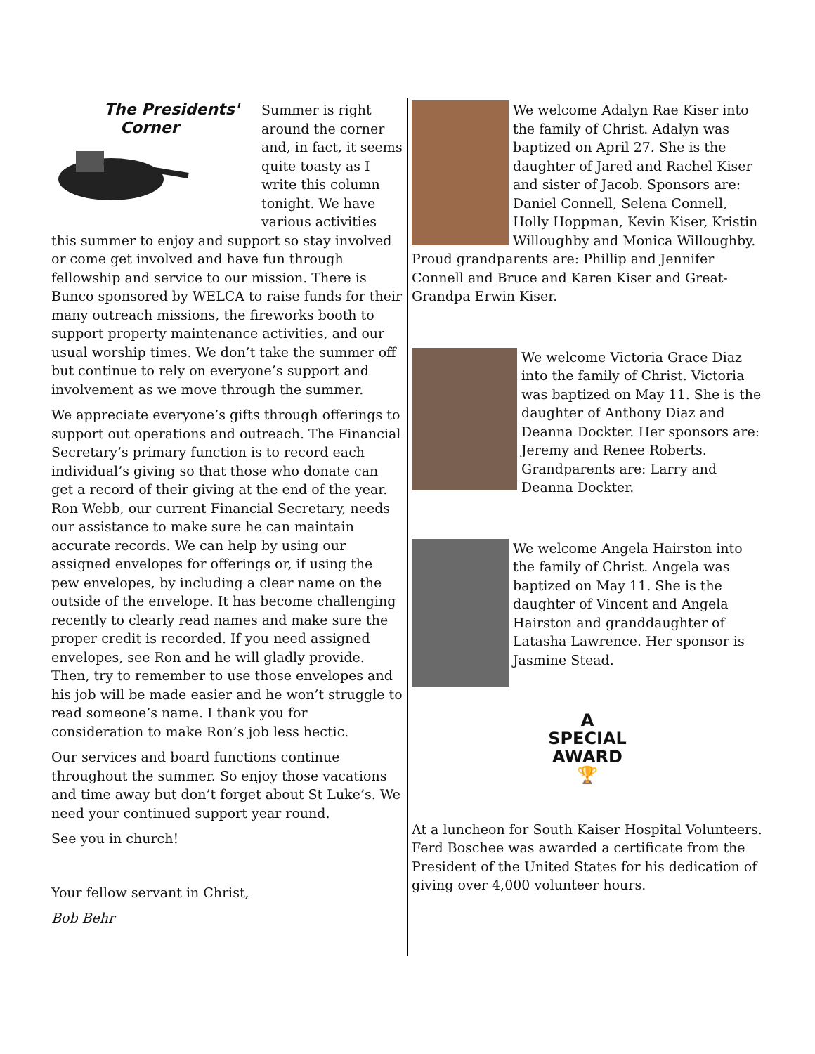The Presidents'
Corner
Summer is right around the corner and, in fact, it seems quite toasty as I write this column tonight. We have various activities this summer to enjoy and support so stay involved or come get involved and have fun through fellowship and service to our mission. There is Bunco sponsored by WELCA to raise funds for their many outreach missions, the fireworks booth to support property maintenance activities, and our usual worship times. We don’t take the summer off but continue to rely on everyone’s support and involvement as we move through the summer.
We appreciate everyone’s gifts through offerings to support out operations and outreach. The Financial Secretary’s primary function is to record each individual’s giving so that those who donate can get a record of their giving at the end of the year. Ron Webb, our current Financial Secretary, needs our assistance to make sure he can maintain accurate records. We can help by using our assigned envelopes for offerings or, if using the pew envelopes, by including a clear name on the outside of the envelope. It has become challenging recently to clearly read names and make sure the proper credit is recorded. If you need assigned envelopes, see Ron and he will gladly provide. Then, try to remember to use those envelopes and his job will be made easier and he won’t struggle to read someone’s name. I thank you for consideration to make Ron’s job less hectic.
Our services and board functions continue throughout the summer. So enjoy those vacations and time away but don’t forget about St Luke’s. We need your continued support year round.
See you in church!
Your fellow servant in Christ,
Bob Behr
We welcome Adalyn Rae Kiser into the family of Christ. Adalyn was baptized on April 27. She is the daughter of Jared and Rachel Kiser and sister of Jacob. Sponsors are: Daniel Connell, Selena Connell, Holly Hoppman, Kevin Kiser, Kristin Willoughby and Monica Willoughby. Proud grandparents are: Phillip and Jennifer Connell and Bruce and Karen Kiser and Great-Grandpa Erwin Kiser.
We welcome Victoria Grace Diaz into the family of Christ. Victoria was baptized on May 11. She is the daughter of Anthony Diaz and Deanna Dockter. Her sponsors are: Jeremy and Renee Roberts. Grandparents are: Larry and Deanna Dockter.
We welcome Angela Hairston into the family of Christ. Angela was baptized on May 11. She is the daughter of Vincent and Angela Hairston and granddaughter of Latasha Lawrence. Her sponsor is Jasmine Stead.
A
SPECIAL
AWARD
🏆
At a luncheon for South Kaiser Hospital Volunteers. Ferd Boschee was awarded a certificate from the President of the United States for his dedication of giving over 4,000 volunteer hours.